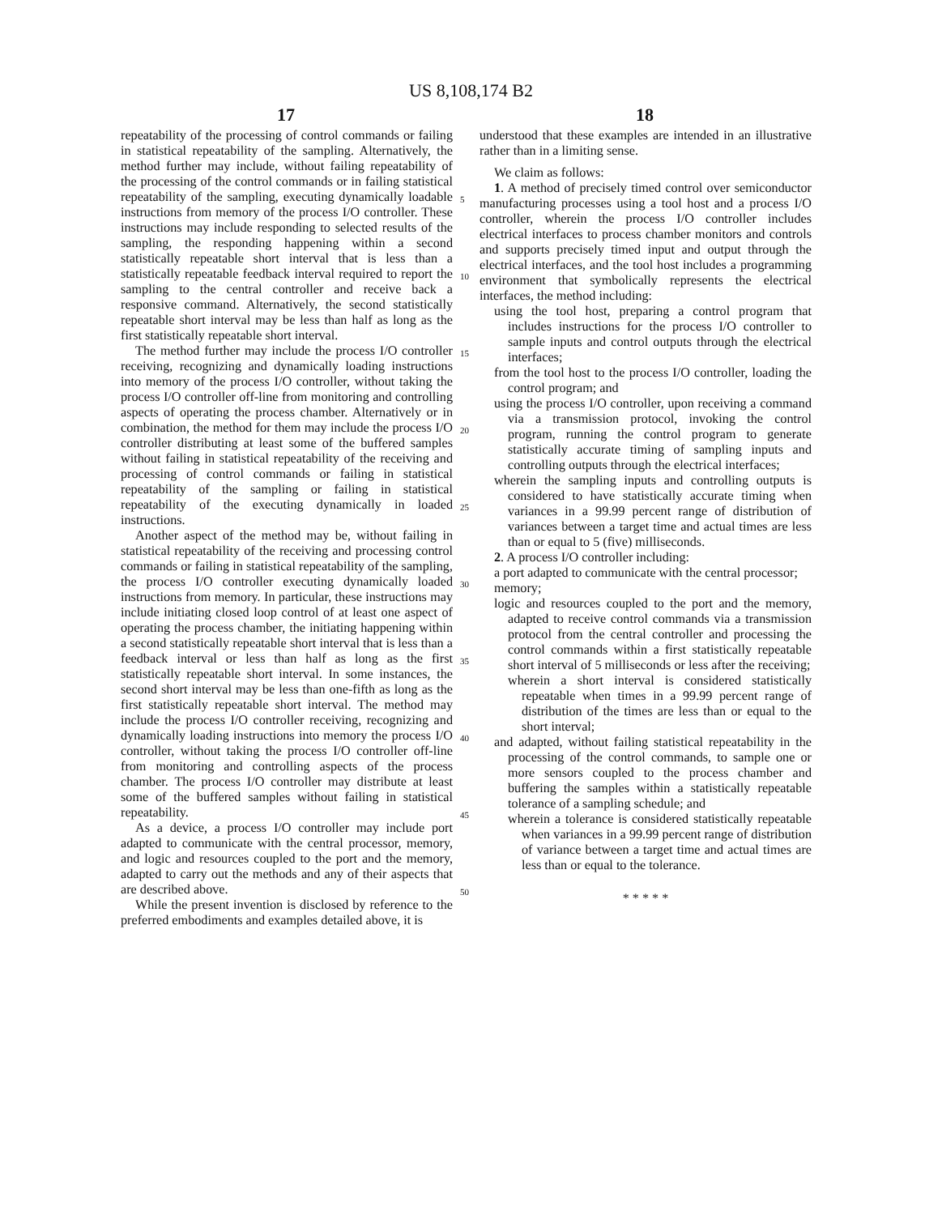US 8,108,174 B2
17 18
repeatability of the processing of control commands or failing in statistical repeatability of the sampling. Alternatively, the method further may include, without failing repeatability of the processing of the control commands or in failing statistical repeatability of the sampling, executing dynamically loadable instructions from memory of the process I/O controller. These instructions may include responding to selected results of the sampling, the responding happening within a second statistically repeatable short interval that is less than a statistically repeatable feedback interval required to report the sampling to the central controller and receive back a responsive command. Alternatively, the second statistically repeatable short interval may be less than half as long as the first statistically repeatable short interval.
The method further may include the process I/O controller receiving, recognizing and dynamically loading instructions into memory of the process I/O controller, without taking the process I/O controller off-line from monitoring and controlling aspects of operating the process chamber. Alternatively or in combination, the method for them may include the process I/O controller distributing at least some of the buffered samples without failing in statistical repeatability of the receiving and processing of control commands or failing in statistical repeatability of the sampling or failing in statistical repeatability of the executing dynamically in loaded instructions.
Another aspect of the method may be, without failing in statistical repeatability of the receiving and processing control commands or failing in statistical repeatability of the sampling, the process I/O controller executing dynamically loaded instructions from memory. In particular, these instructions may include initiating closed loop control of at least one aspect of operating the process chamber, the initiating happening within a second statistically repeatable short interval that is less than a feedback interval or less than half as long as the first statistically repeatable short interval. In some instances, the second short interval may be less than one-fifth as long as the first statistically repeatable short interval. The method may include the process I/O controller receiving, recognizing and dynamically loading instructions into memory the process I/O controller, without taking the process I/O controller off-line from monitoring and controlling aspects of the process chamber. The process I/O controller may distribute at least some of the buffered samples without failing in statistical repeatability.
As a device, a process I/O controller may include port adapted to communicate with the central processor, memory, and logic and resources coupled to the port and the memory, adapted to carry out the methods and any of their aspects that are described above.
While the present invention is disclosed by reference to the preferred embodiments and examples detailed above, it is
5
10
15
20
25
30
35
40
45
50
understood that these examples are intended in an illustrative rather than in a limiting sense.
We claim as follows:
1. A method of precisely timed control over semiconductor manufacturing processes using a tool host and a process I/O controller, wherein the process I/O controller includes electrical interfaces to process chamber monitors and controls and supports precisely timed input and output through the electrical interfaces, and the tool host includes a programming environment that symbolically represents the electrical interfaces, the method including:
using the tool host, preparing a control program that includes instructions for the process I/O controller to sample inputs and control outputs through the electrical interfaces;
from the tool host to the process I/O controller, loading the control program; and
using the process I/O controller, upon receiving a command via a transmission protocol, invoking the control program, running the control program to generate statistically accurate timing of sampling inputs and controlling outputs through the electrical interfaces;
wherein the sampling inputs and controlling outputs is considered to have statistically accurate timing when variances in a 99.99 percent range of distribution of variances between a target time and actual times are less than or equal to 5 (five) milliseconds.
2. A process I/O controller including:
a port adapted to communicate with the central processor;
memory;
logic and resources coupled to the port and the memory, adapted to receive control commands via a transmission protocol from the central controller and processing the control commands within a first statistically repeatable short interval of 5 milliseconds or less after the receiving;
wherein a short interval is considered statistically repeatable when times in a 99.99 percent range of distribution of the times are less than or equal to the short interval;
and adapted, without failing statistical repeatability in the processing of the control commands, to sample one or more sensors coupled to the process chamber and buffering the samples within a statistically repeatable tolerance of a sampling schedule; and
wherein a tolerance is considered statistically repeatable when variances in a 99.99 percent range of distribution of variance between a target time and actual times are less than or equal to the tolerance.
* * * * *